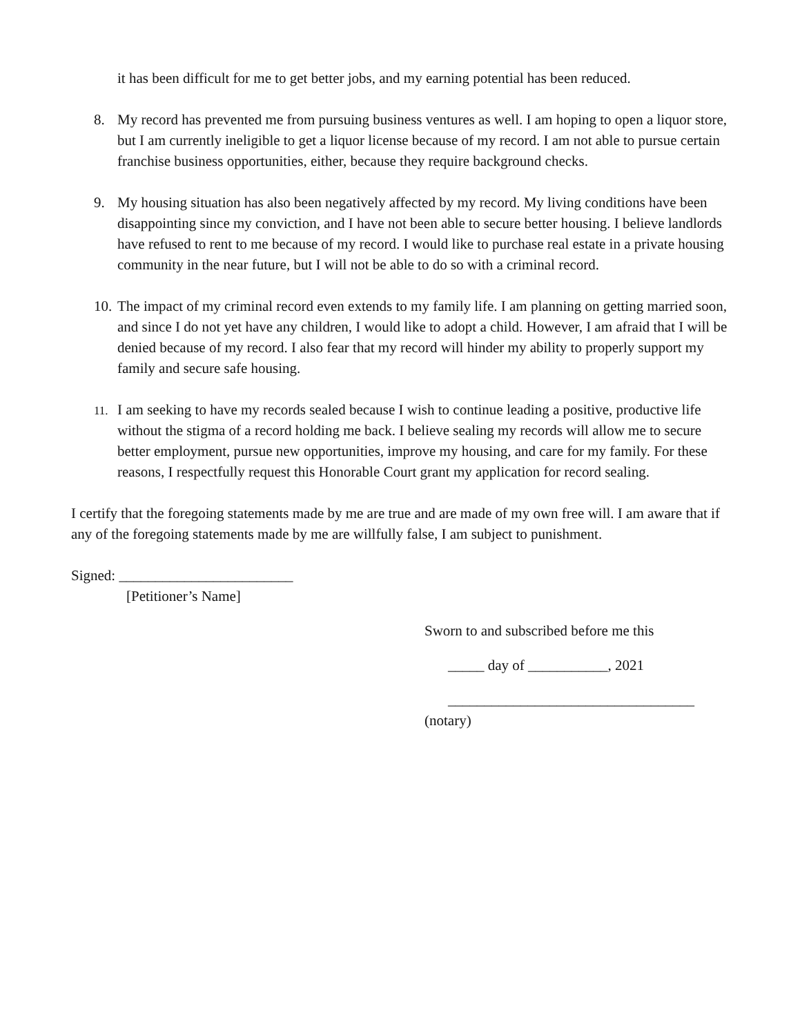it has been difficult for me to get better jobs, and my earning potential has been reduced.
8. My record has prevented me from pursuing business ventures as well. I am hoping to open a liquor store, but I am currently ineligible to get a liquor license because of my record. I am not able to pursue certain franchise business opportunities, either, because they require background checks.
9. My housing situation has also been negatively affected by my record. My living conditions have been disappointing since my conviction, and I have not been able to secure better housing. I believe landlords have refused to rent to me because of my record. I would like to purchase real estate in a private housing community in the near future, but I will not be able to do so with a criminal record.
10. The impact of my criminal record even extends to my family life. I am planning on getting married soon, and since I do not yet have any children, I would like to adopt a child. However, I am afraid that I will be denied because of my record. I also fear that my record will hinder my ability to properly support my family and secure safe housing.
11.
I am seeking to have my records sealed because I wish to continue leading a positive, productive life without the stigma of a record holding me back. I believe sealing my records will allow me to secure better employment, pursue new opportunities, improve my housing, and care for my family. For these reasons, I respectfully request this Honorable Court grant my application for record sealing.
I certify that the foregoing statements made by me are true and are made of my own free will. I am aware that if any of the foregoing statements made by me are willfully false, I am subject to punishment.
Signed: ________________________
[Petitioner’s Name]
Sworn to and subscribed before me this
_____ day of ___________, 2021
__________________________________
(notary)